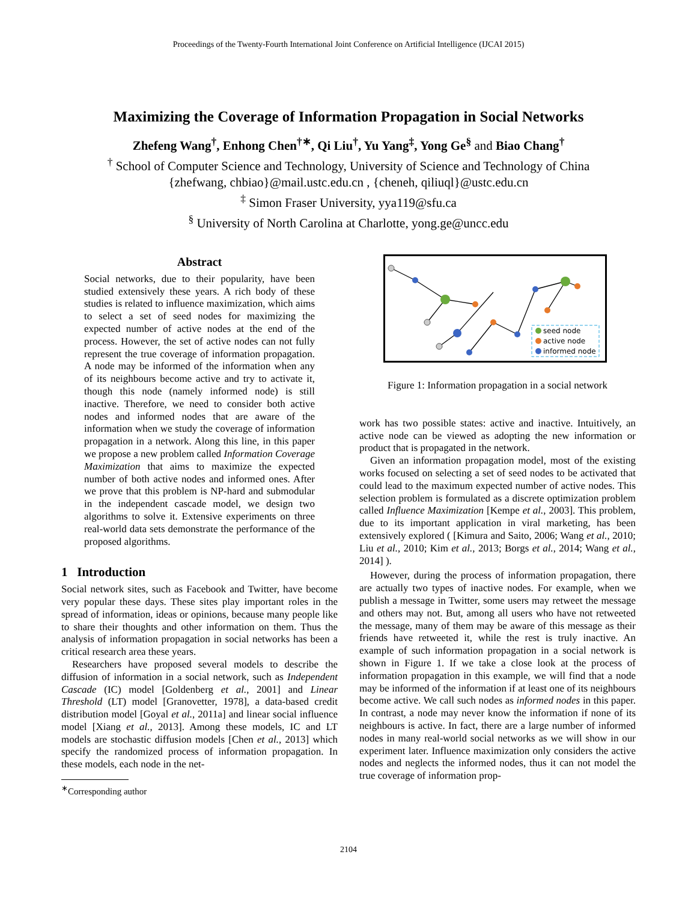Proceedings of the Twenty-Fourth International Joint Conference on Artificial Intelligence (IJCAI 2015)
Maximizing the Coverage of Information Propagation in Social Networks
Zhefeng Wang<sup>†</sup>, Enhong Chen<sup>†∗</sup>, Qi Liu<sup>†</sup>, Yu Yang<sup>‡</sup>, Yong Ge<sup>§</sup> and Biao Chang<sup>†</sup>
<sup>†</sup> School of Computer Science and Technology, University of Science and Technology of China
{zhefwang, chbiao}@mail.ustc.edu.cn , {cheneh, qiliuql}@ustc.edu.cn
<sup>‡</sup> Simon Fraser University, yya119@sfu.ca
<sup>§</sup> University of North Carolina at Charlotte, yong.ge@uncc.edu
Abstract
Social networks, due to their popularity, have been studied extensively these years. A rich body of these studies is related to influence maximization, which aims to select a set of seed nodes for maximizing the expected number of active nodes at the end of the process. However, the set of active nodes can not fully represent the true coverage of information propagation. A node may be informed of the information when any of its neighbours become active and try to activate it, though this node (namely informed node) is still inactive. Therefore, we need to consider both active nodes and informed nodes that are aware of the information when we study the coverage of information propagation in a network. Along this line, in this paper we propose a new problem called Information Coverage Maximization that aims to maximize the expected number of both active nodes and informed ones. After we prove that this problem is NP-hard and submodular in the independent cascade model, we design two algorithms to solve it. Extensive experiments on three real-world data sets demonstrate the performance of the proposed algorithms.
1 Introduction
Social network sites, such as Facebook and Twitter, have become very popular these days. These sites play important roles in the spread of information, ideas or opinions, because many people like to share their thoughts and other information on them. Thus the analysis of information propagation in social networks has been a critical research area these years.
Researchers have proposed several models to describe the diffusion of information in a social network, such as Independent Cascade (IC) model [Goldenberg et al., 2001] and Linear Threshold (LT) model [Granovetter, 1978], a data-based credit distribution model [Goyal et al., 2011a] and linear social influence model [Xiang et al., 2013]. Among these models, IC and LT models are stochastic diffusion models [Chen et al., 2013] which specify the randomized process of information propagation. In these models, each node in the net-
<sup>∗</sup>Corresponding author
seed node
active node
informed node
Figure 1: Information propagation in a social network
work has two possible states: active and inactive. Intuitively, an active node can be viewed as adopting the new information or product that is propagated in the network.
Given an information propagation model, most of the existing works focused on selecting a set of seed nodes to be activated that could lead to the maximum expected number of active nodes. This selection problem is formulated as a discrete optimization problem called Influence Maximization [Kempe et al., 2003]. This problem, due to its important application in viral marketing, has been extensively explored ( [Kimura and Saito, 2006; Wang et al., 2010; Liu et al., 2010; Kim et al., 2013; Borgs et al., 2014; Wang et al., 2014] ).
However, during the process of information propagation, there are actually two types of inactive nodes. For example, when we publish a message in Twitter, some users may retweet the message and others may not. But, among all users who have not retweeted the message, many of them may be aware of this message as their friends have retweeted it, while the rest is truly inactive. An example of such information propagation in a social network is shown in Figure 1. If we take a close look at the process of information propagation in this example, we will find that a node may be informed of the information if at least one of its neighbours become active. We call such nodes as informed nodes in this paper. In contrast, a node may never know the information if none of its neighbours is active. In fact, there are a large number of informed nodes in many real-world social networks as we will show in our experiment later. Influence maximization only considers the active nodes and neglects the informed nodes, thus it can not model the true coverage of information prop-
2104